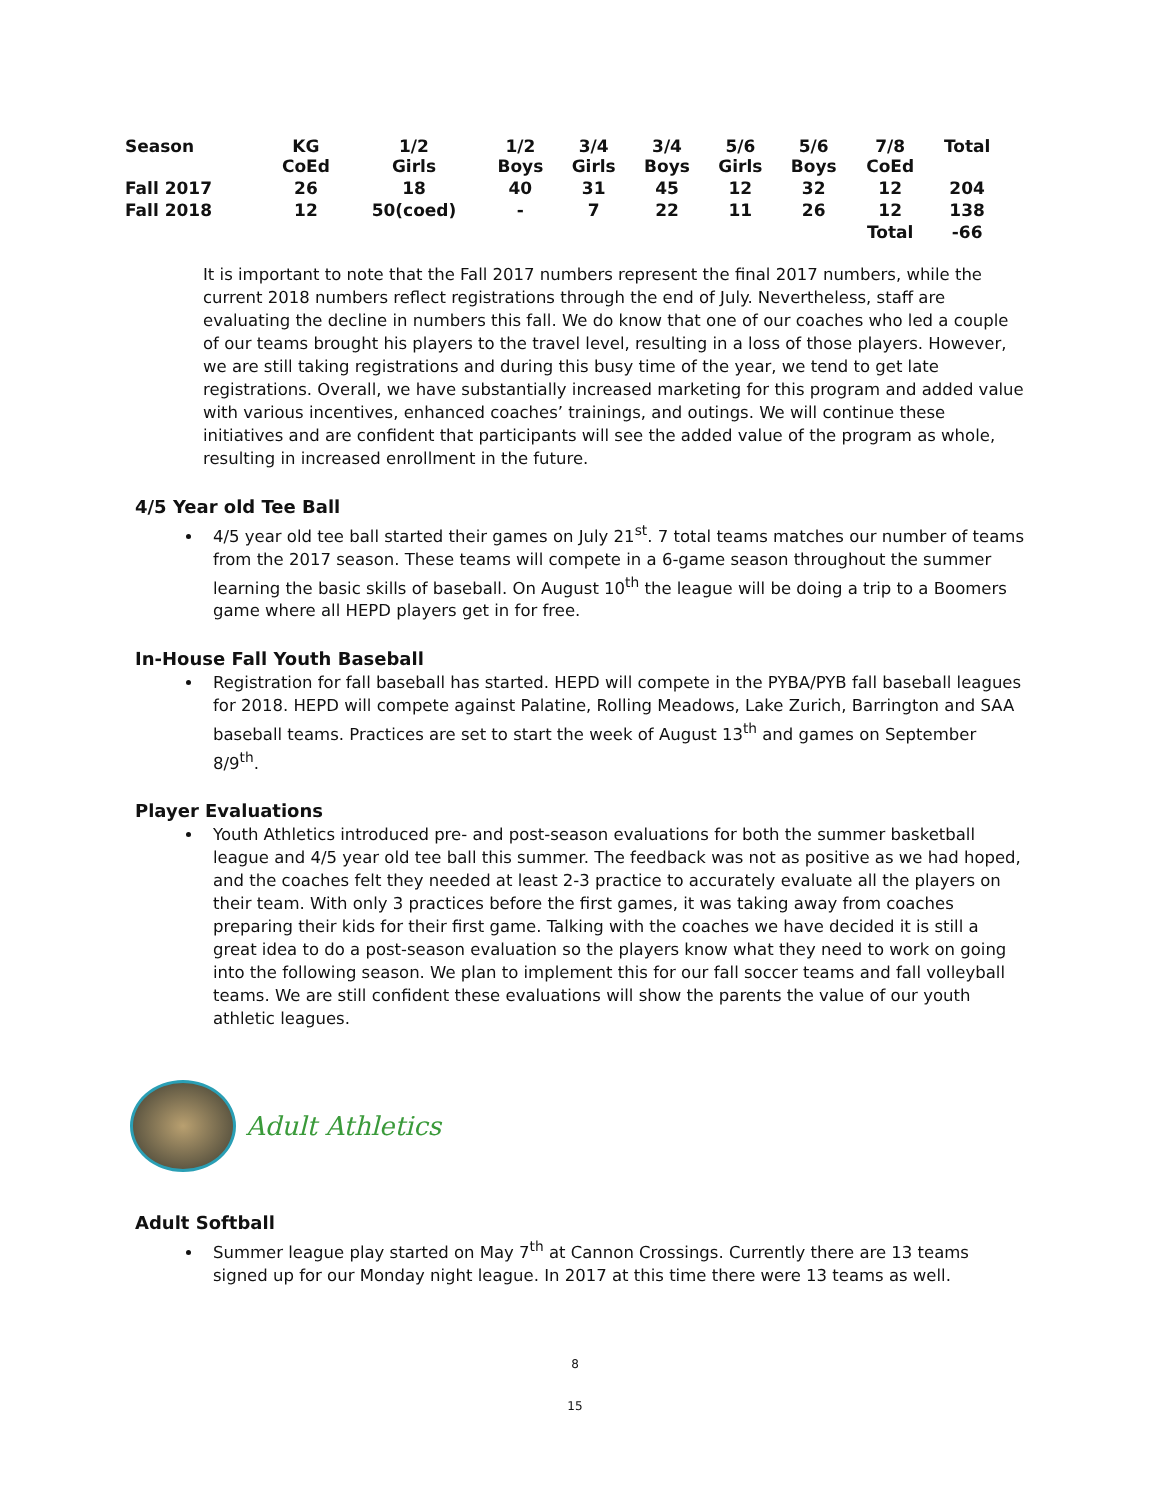| Season | KG CoEd | 1/2 Girls | 1/2 Boys | 3/4 Girls | 3/4 Boys | 5/6 Girls | 5/6 Boys | 7/8 CoEd | Total |
| --- | --- | --- | --- | --- | --- | --- | --- | --- | --- |
| Fall 2017 | 26 | 18 | 40 | 31 | 45 | 12 | 32 | 12 | 204 |
| Fall 2018 | 12 | 50(coed) | - | 7 | 22 | 11 | 26 | 12 | 138 |
| | | | | | | | | Total | -66 |
It is important to note that the Fall 2017 numbers represent the final 2017 numbers, while the current 2018 numbers reflect registrations through the end of July. Nevertheless, staff are evaluating the decline in numbers this fall. We do know that one of our coaches who led a couple of our teams brought his players to the travel level, resulting in a loss of those players. However, we are still taking registrations and during this busy time of the year, we tend to get late registrations. Overall, we have substantially increased marketing for this program and added value with various incentives, enhanced coaches’ trainings, and outings. We will continue these initiatives and are confident that participants will see the added value of the program as whole, resulting in increased enrollment in the future.
4/5 Year old Tee Ball
4/5 year old tee ball started their games on July 21<sup>st</sup>. 7 total teams matches our number of teams from the 2017 season. These teams will compete in a 6-game season throughout the summer learning the basic skills of baseball. On August 10<sup>th</sup> the league will be doing a trip to a Boomers game where all HEPD players get in for free.
In-House Fall Youth Baseball
Registration for fall baseball has started. HEPD will compete in the PYBA/PYB fall baseball leagues for 2018. HEPD will compete against Palatine, Rolling Meadows, Lake Zurich, Barrington and SAA baseball teams. Practices are set to start the week of August 13<sup>th</sup> and games on September 8/9<sup>th</sup>.
Player Evaluations
Youth Athletics introduced pre- and post-season evaluations for both the summer basketball league and 4/5 year old tee ball this summer. The feedback was not as positive as we had hoped, and the coaches felt they needed at least 2-3 practice to accurately evaluate all the players on their team. With only 3 practices before the first games, it was taking away from coaches preparing their kids for their first game. Talking with the coaches we have decided it is still a great idea to do a post-season evaluation so the players know what they need to work on going into the following season. We plan to implement this for our fall soccer teams and fall volleyball teams. We are still confident these evaluations will show the parents the value of our youth athletic leagues.
Adult Athletics
Adult Softball
Summer league play started on May 7<sup>th</sup> at Cannon Crossings. Currently there are 13 teams signed up for our Monday night league. In 2017 at this time there were 13 teams as well.
8
15